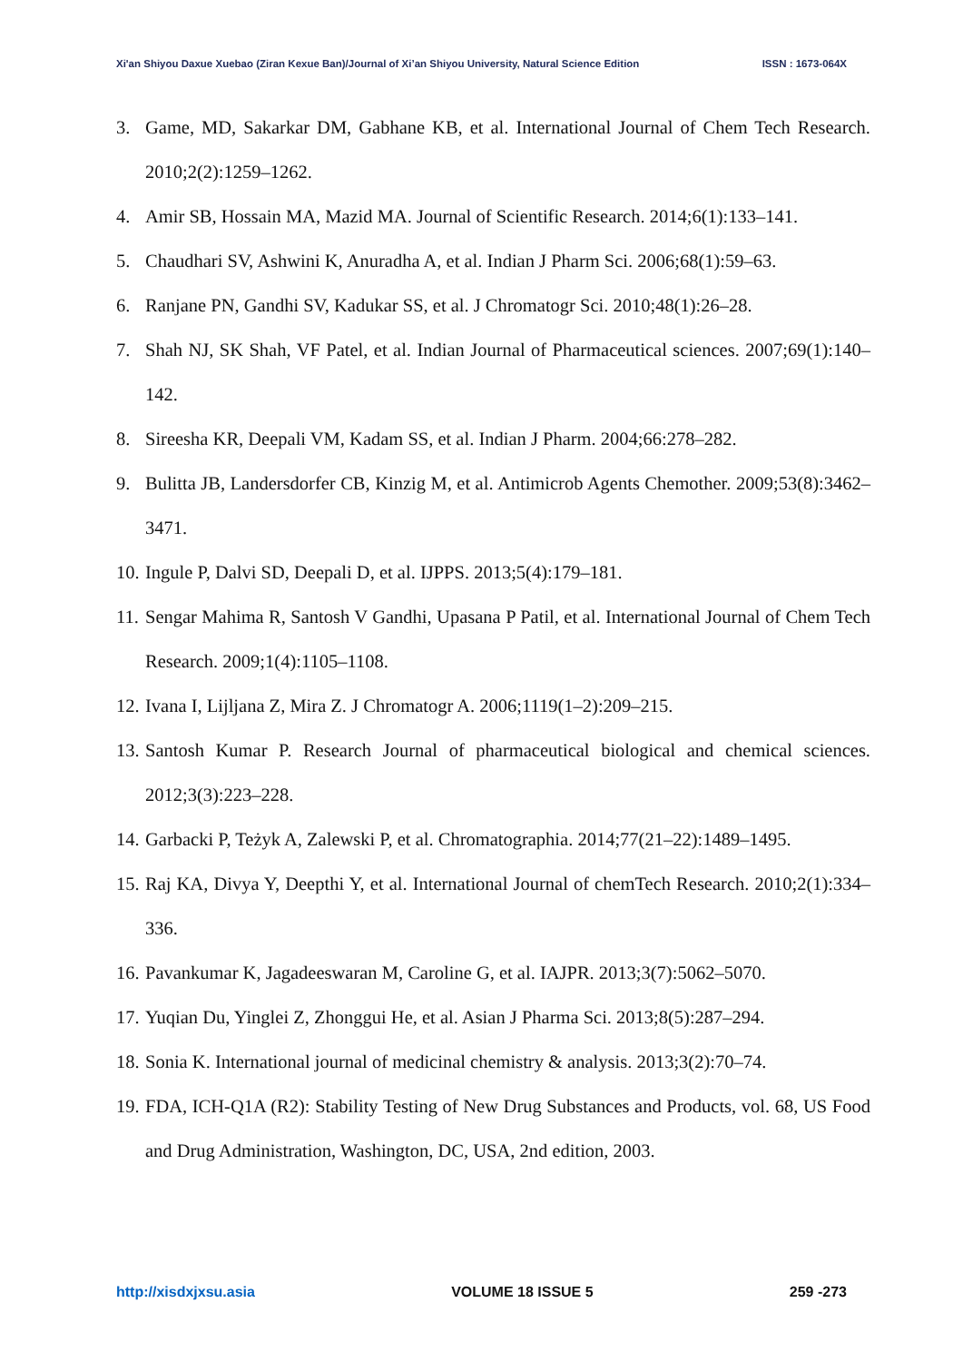Xi'an Shiyou Daxue Xuebao (Ziran Kexue Ban)/Journal of Xi’an Shiyou University, Natural Science Edition ISSN : 1673-064X
3. Game, MD, Sakarkar DM, Gabhane KB, et al. International Journal of Chem Tech Research. 2010;2(2):1259–1262.
4. Amir SB, Hossain MA, Mazid MA. Journal of Scientific Research. 2014;6(1):133–141.
5. Chaudhari SV, Ashwini K, Anuradha A, et al. Indian J Pharm Sci. 2006;68(1):59–63.
6. Ranjane PN, Gandhi SV, Kadukar SS, et al. J Chromatogr Sci. 2010;48(1):26–28.
7. Shah NJ, SK Shah, VF Patel, et al. Indian Journal of Pharmaceutical sciences. 2007;69(1):140–142.
8. Sireesha KR, Deepali VM, Kadam SS, et al. Indian J Pharm. 2004;66:278–282.
9. Bulitta JB, Landersdorfer CB, Kinzig M, et al. Antimicrob Agents Chemother. 2009;53(8):3462–3471.
10. Ingule P, Dalvi SD, Deepali D, et al. IJPPS. 2013;5(4):179–181.
11. Sengar Mahima R, Santosh V Gandhi, Upasana P Patil, et al. International Journal of Chem Tech Research. 2009;1(4):1105–1108.
12. Ivana I, Lijljana Z, Mira Z. J Chromatogr A. 2006;1119(1–2):209–215.
13. Santosh Kumar P. Research Journal of pharmaceutical biological and chemical sciences. 2012;3(3):223–228.
14. Garbacki P, Teżyk A, Zalewski P, et al. Chromatographia. 2014;77(21–22):1489–1495.
15. Raj KA, Divya Y, Deepthi Y, et al. International Journal of chemTech Research. 2010;2(1):334–336.
16. Pavankumar K, Jagadeeswaran M, Caroline G, et al. IAJPR. 2013;3(7):5062–5070.
17. Yuqian Du, Yinglei Z, Zhonggui He, et al. Asian J Pharma Sci. 2013;8(5):287–294.
18. Sonia K. International journal of medicinal chemistry & analysis. 2013;3(2):70–74.
19. FDA, ICH-Q1A (R2): Stability Testing of New Drug Substances and Products, vol. 68, US Food and Drug Administration, Washington, DC, USA, 2nd edition, 2003.
http://xisdxjxsu.asia VOLUME 18 ISSUE 5 259 -273